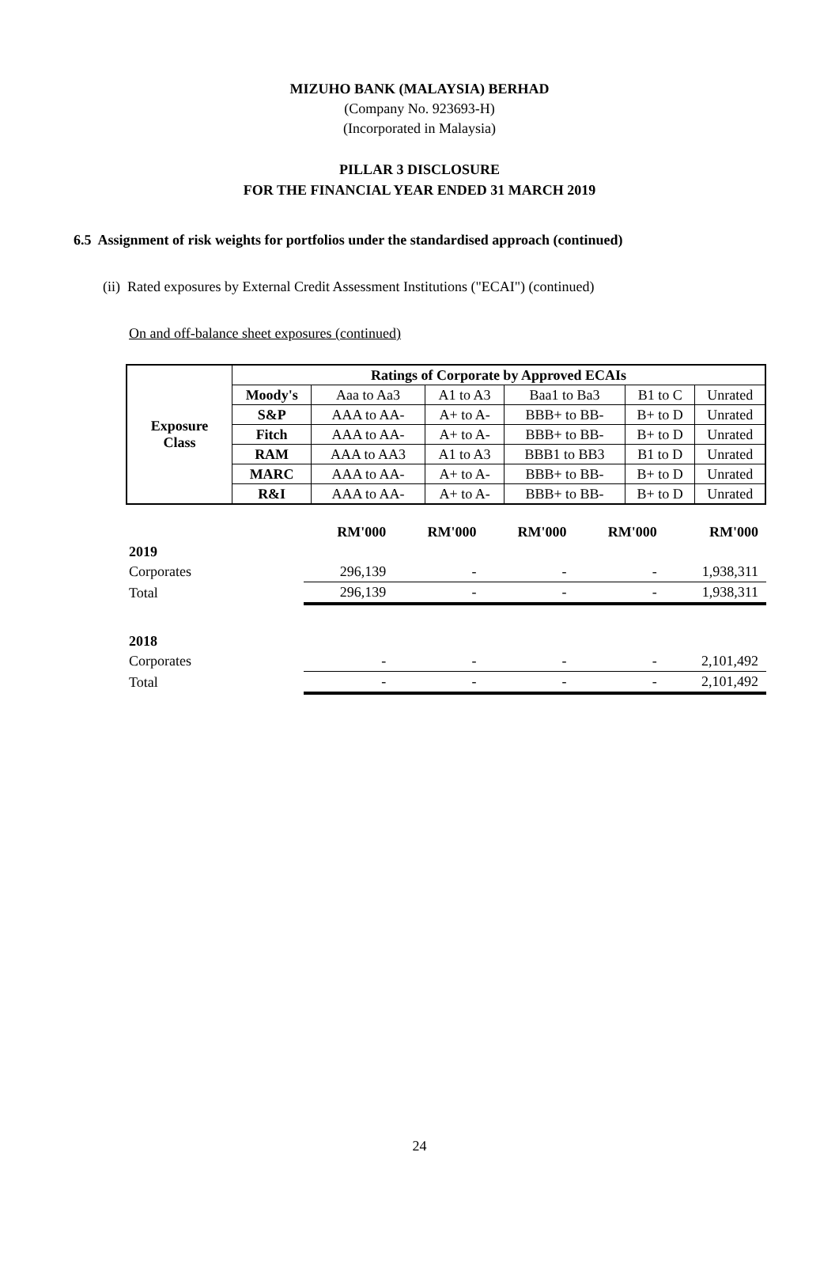MIZUHO BANK (MALAYSIA) BERHAD
(Company No. 923693-H)
(Incorporated in Malaysia)
PILLAR 3 DISCLOSURE
FOR THE FINANCIAL YEAR ENDED 31 MARCH 2019
6.5 Assignment of risk weights for portfolios under the standardised approach (continued)
(ii) Rated exposures by External Credit Assessment Institutions ("ECAI") (continued)
On and off-balance sheet exposures (continued)
| Exposure Class | Ratings of Corporate by Approved ECAIs | | | | | |
| --- | --- | --- | --- | --- | --- | --- |
| | Moody's | Aaa to Aa3 | A1 to A3 | Baa1 to Ba3 | B1 to C | Unrated |
| | S&P | AAA to AA- | A+ to A- | BBB+ to BB- | B+ to D | Unrated |
| | Fitch | AAA to AA- | A+ to A- | BBB+ to BB- | B+ to D | Unrated |
| | RAM | AAA to AA3 | A1 to A3 | BBB1 to BB3 | B1 to D | Unrated |
| | MARC | AAA to AA- | A+ to A- | BBB+ to BB- | B+ to D | Unrated |
| | R&I | AAA to AA- | A+ to A- | BBB+ to BB- | B+ to D | Unrated |
| | RM'000 | RM'000 | RM'000 | RM'000 | RM'000 |
| --- | --- | --- | --- | --- | --- |
| 2019 | | | | | |
| Corporates | 296,139 | - | - | - | 1,938,311 |
| Total | 296,139 | - | - | - | 1,938,311 |
| 2018 | | | | | |
| Corporates | - | - | - | - | 2,101,492 |
| Total | - | - | - | - | 2,101,492 |
24